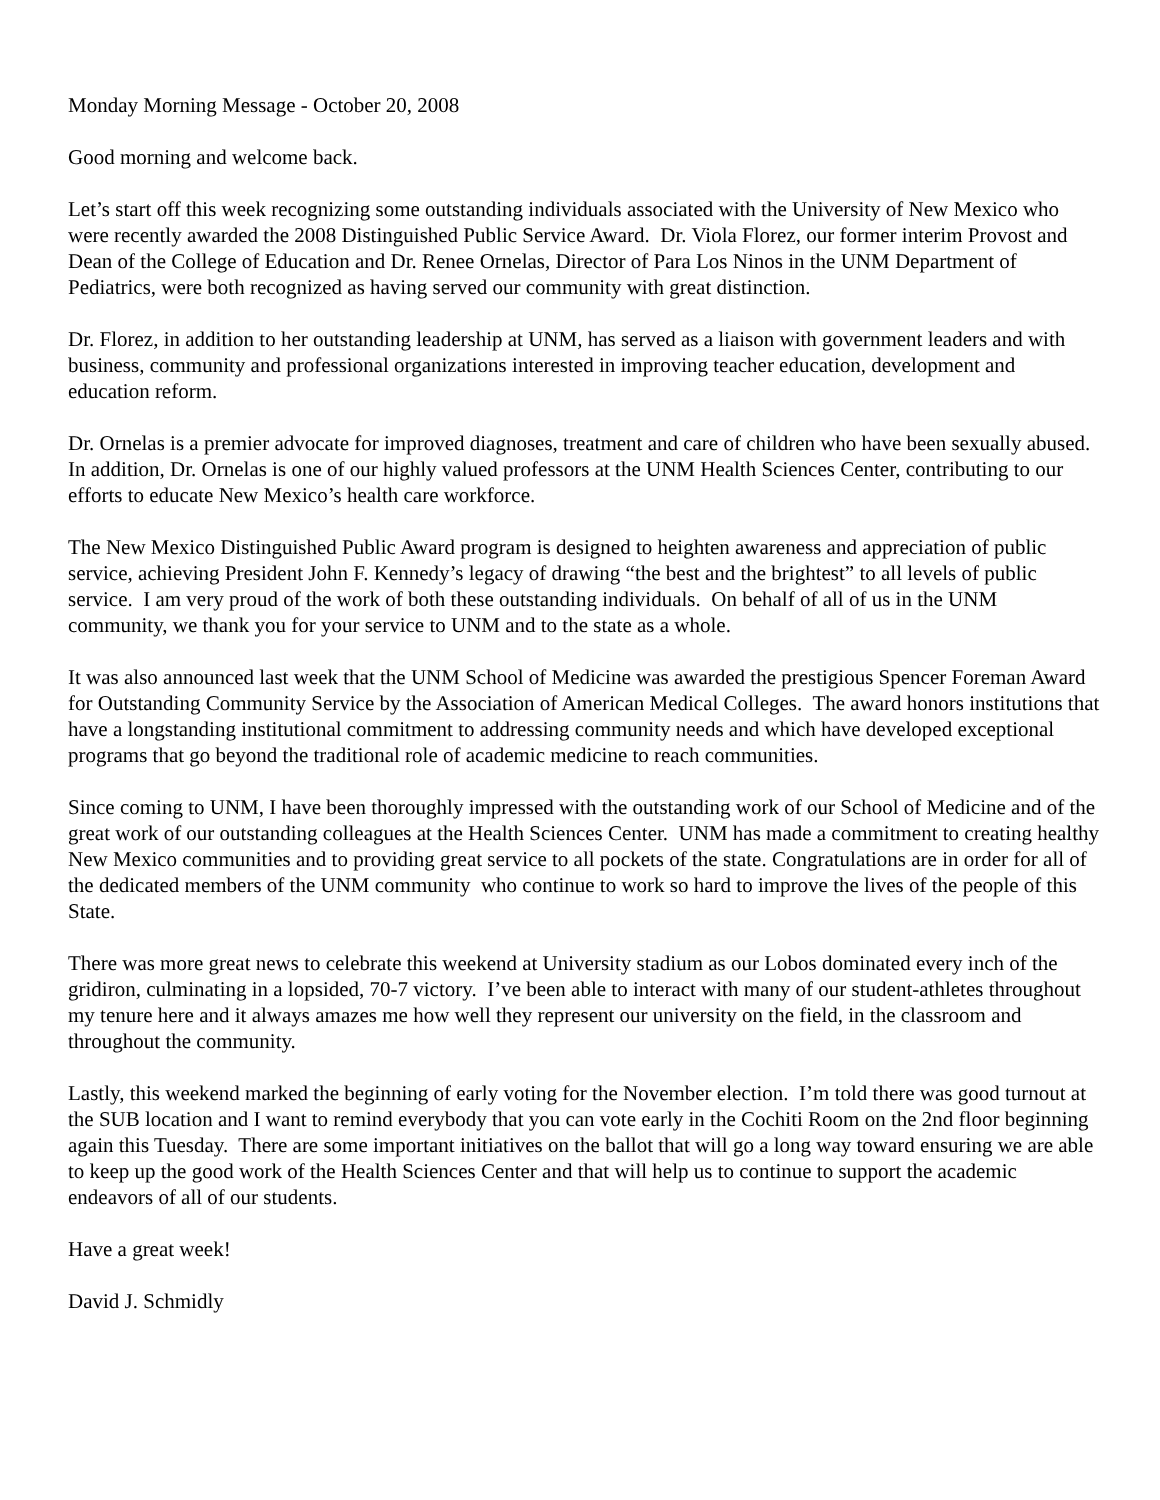Monday Morning Message - October 20, 2008
Good morning and welcome back.
Let’s start off this week recognizing some outstanding individuals associated with the University of New Mexico who were recently awarded the 2008 Distinguished Public Service Award. Dr. Viola Florez, our former interim Provost and Dean of the College of Education and Dr. Renee Ornelas, Director of Para Los Ninos in the UNM Department of Pediatrics, were both recognized as having served our community with great distinction.
Dr. Florez, in addition to her outstanding leadership at UNM, has served as a liaison with government leaders and with business, community and professional organizations interested in improving teacher education, development and education reform.
Dr. Ornelas is a premier advocate for improved diagnoses, treatment and care of children who have been sexually abused. In addition, Dr. Ornelas is one of our highly valued professors at the UNM Health Sciences Center, contributing to our efforts to educate New Mexico’s health care workforce.
The New Mexico Distinguished Public Award program is designed to heighten awareness and appreciation of public service, achieving President John F. Kennedy’s legacy of drawing “the best and the brightest” to all levels of public service. I am very proud of the work of both these outstanding individuals. On behalf of all of us in the UNM community, we thank you for your service to UNM and to the state as a whole.
It was also announced last week that the UNM School of Medicine was awarded the prestigious Spencer Foreman Award for Outstanding Community Service by the Association of American Medical Colleges. The award honors institutions that have a longstanding institutional commitment to addressing community needs and which have developed exceptional programs that go beyond the traditional role of academic medicine to reach communities.
Since coming to UNM, I have been thoroughly impressed with the outstanding work of our School of Medicine and of the great work of our outstanding colleagues at the Health Sciences Center. UNM has made a commitment to creating healthy New Mexico communities and to providing great service to all pockets of the state. Congratulations are in order for all of the dedicated members of the UNM community who continue to work so hard to improve the lives of the people of this State.
There was more great news to celebrate this weekend at University stadium as our Lobos dominated every inch of the gridiron, culminating in a lopsided, 70-7 victory. I’ve been able to interact with many of our student-athletes throughout my tenure here and it always amazes me how well they represent our university on the field, in the classroom and throughout the community.
Lastly, this weekend marked the beginning of early voting for the November election. I’m told there was good turnout at the SUB location and I want to remind everybody that you can vote early in the Cochiti Room on the 2nd floor beginning again this Tuesday. There are some important initiatives on the ballot that will go a long way toward ensuring we are able to keep up the good work of the Health Sciences Center and that will help us to continue to support the academic endeavors of all of our students.
Have a great week!
David J. Schmidly